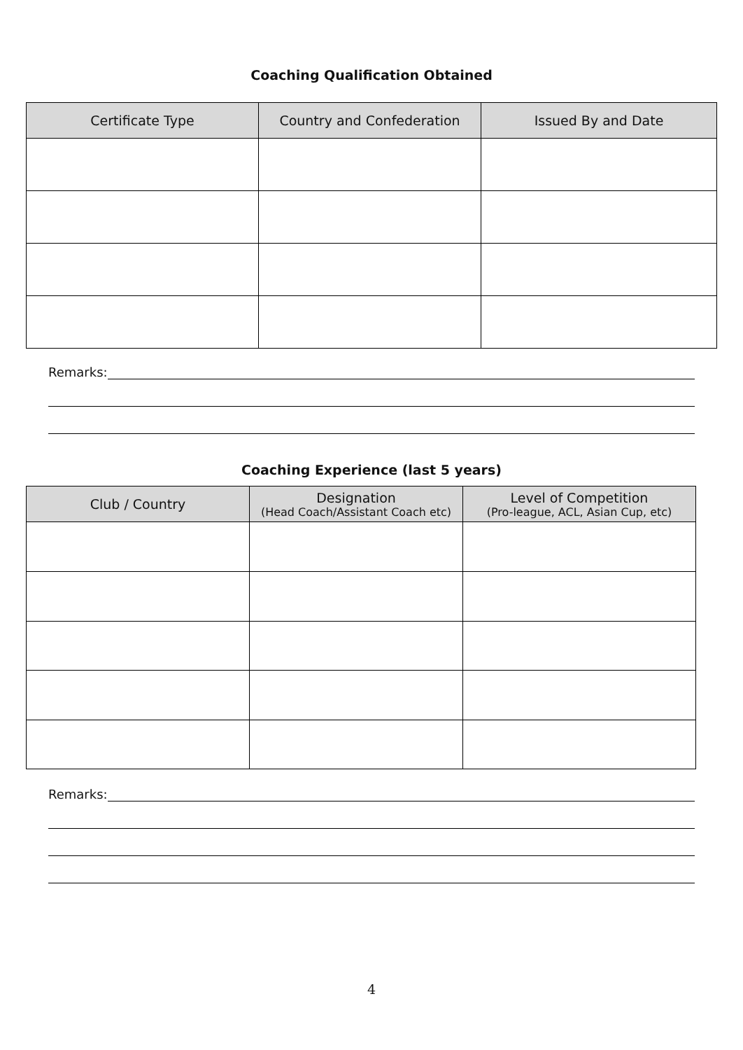Coaching Qualification Obtained
| Certificate Type | Country and Confederation | Issued By and Date |
| --- | --- | --- |
Remarks:
Coaching Experience (last 5 years)
| Club / Country | Designation (Head Coach/Assistant Coach etc) | Level of Competition (Pro-league, ACL, Asian Cup, etc) |
| --- | --- | --- |
Remarks:
4